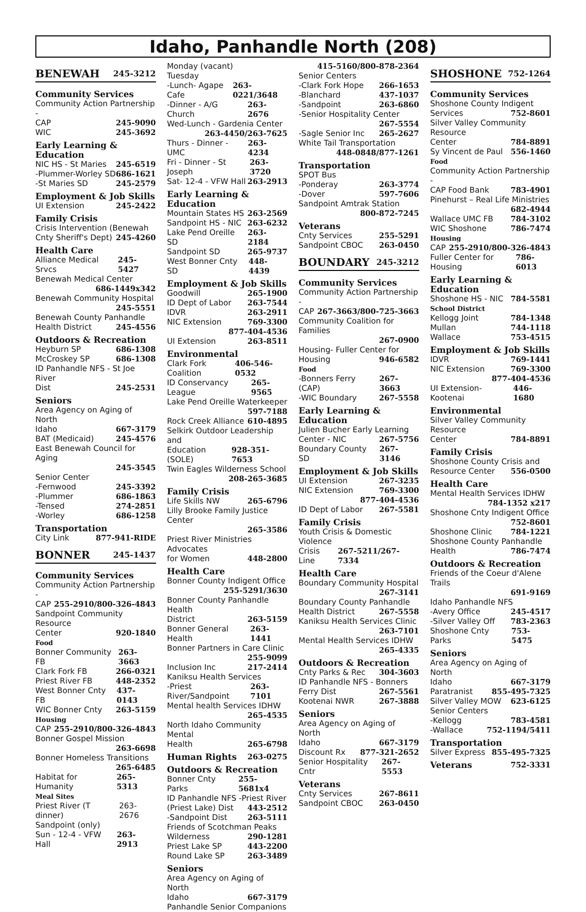Idaho, Panhandle North (208)
BENEWAH 245-3212
Community Services
Community Action Partnership -
CAP 245-9090
WIC 245-3692
Early Learning & Education
NIC HS - St Maries 245-6519
-Plummer-Worley SD 686-1621
-St Maries SD 245-2579
Employment & Job Skills
UI Extension 245-2422
Family Crisis
Crisis Intervention (Benewah
Cnty Sheriff's Dept) 245-4260
Health Care
Alliance Medical Srvcs 245-5427
Benewah Medical Center
686-1449x342
Benewah Community Hospital
245-5551
Benewah County Panhandle
Health District 245-4556
Outdoors & Recreation
Heyburn SP 686-1308
McCroskey SP 686-1308
ID Panhandle NFS - St Joe River
Dist 245-2531
Seniors
Area Agency on Aging of North
Idaho 667-3179
BAT (Medicaid) 245-4576
East Benewah Council for Aging
245-3545
Senior Center
-Fernwood 245-3392
-Plummer 686-1863
-Tensed 274-2851
-Worley 686-1258
Transportation
City Link 877-941-RIDE
BONNER 245-1437
Community Services
Community Action Partnership -
CAP 255-2910/800-326-4843
Sandpoint Community Resource
Center 920-1840
Food
Bonner Community FB 263-3663
Clark Fork FB 266-0321
Priest River FB 448-2352
West Bonner Cnty FB 437-0143
WIC Bonner Cnty 263-5159
Housing
CAP 255-2910/800-326-4843
Bonner Gospel Mission
263-6698
Bonner Homeless Transitions
265-6485
Habitat for Humanity 265-5313
Meal Sites
Priest River (T dinner) 263-2676
Sandpoint (only)
Sun - 12-4 - VFW Hall 263-2913
Monday (vacant)
Tuesday
-Lunch- Agape Cafe 263-0221/3648
-Dinner - A/G Church 263-2676
Wed-Lunch - Gardenia Center
263-4450/263-7625
Thurs - Dinner - UMC 263-4234
Fri - Dinner - St Joseph 263-3720
Sat- 12-4 - VFW Hall 263-2913
Early Learning & Education
Mountain States HS 263-2569
Sandpoint HS - NIC 263-6232
Lake Pend Oreille SD 263-2184
Sandpoint SD 265-9737
West Bonner Cnty SD 448-4439
Employment & Job Skills
Goodwill 265-1900
ID Dept of Labor 263-7544
IDVR 263-2911
NIC Extension 769-3300
877-404-4536
UI Extension 263-8511
Environmental
Clark Fork Coalition 406-546-0532
ID Conservancy League 265-9565
Lake Pend Oreille Waterkeeper
597-7188
Rock Creek Alliance 610-4895
Selkirk Outdoor Leadership and
Education (SOLE) 928-351-7653
Twin Eagles Wilderness School
208-265-3685
Family Crisis
Life Skills NW 265-6796
Lilly Brooke Family Justice Center
265-3586
Priest River Ministries Advocates
for Women 448-2800
Health Care
Bonner County Indigent Office
255-5291/3630
Bonner County Panhandle Health
District 263-5159
Bonner General Health 263-1441
Bonner Partners in Care Clinic
255-9099
Inclusion Inc 217-2414
Kaniksu Health Services
-Priest River/Sandpoint 263-7101
Mental health Services IDHW
265-4535
North Idaho Community Mental
Health 265-6798
Human Rights 263-0275
Outdoors & Recreation
Bonner Cnty Parks 255-5681x4
ID Panhandle NFS -Priest River
(Priest Lake) Dist 443-2512
-Sandpoint Dist 263-5111
Friends of Scotchman Peaks
Wilderness 290-1281
Priest Lake SP 443-2200
Round Lake SP 263-3489
Seniors
Area Agency on Aging of North
Idaho 667-3179
Panhandle Senior Companions
415-5160/800-878-2364
Senior Centers
-Clark Fork Hope 266-1653
-Blanchard 437-1037
-Sandpoint 263-6860
-Senior Hospitality Center
267-5554
-Sagle Senior Inc 265-2627
White Tail Transportation
448-0848/877-1261
Transportation
SPOT Bus
-Ponderay 263-3774
-Dover 597-7606
Sandpoint Amtrak Station
800-872-7245
Veterans
Cnty Services 255-5291
Sandpoint CBOC 263-0450
BOUNDARY 245-3212
Community Services
Community Action Partnership -
CAP 267-3663/800-725-3663
Community Coalition for Families
267-0900
Housing- Fuller Center for
Housing 946-6582
Food
-Bonners Ferry (CAP) 267-3663
-WIC Boundary 267-5558
Early Learning & Education
Julien Bucher Early Learning
Center - NIC 267-5756
Boundary County SD 267-3146
Employment & Job Skills
UI Extension 267-3235
NIC Extension 769-3300
877-404-4536
ID Dept of Labor 267-5581
Family Crisis
Youth Crisis & Domestic Violence
Crisis Line 267-5211/267-7334
Health Care
Boundary Community Hospital
267-3141
Boundary County Panhandle
Health District 267-5558
Kaniksu Health Services Clinic
263-7101
Mental Health Services IDHW
265-4335
Outdoors & Recreation
Cnty Parks & Rec 304-3603
ID Panhandle NFS - Bonners
Ferry Dist 267-5561
Kootenai NWR 267-3888
Seniors
Area Agency on Aging of North
Idaho 667-3179
Discount Rx 877-321-2652
Senior Hospitality Cntr 267-5553
Veterans
Cnty Services 267-8611
Sandpoint CBOC 263-0450
SHOSHONE 752-1264
Community Services
Shoshone County Indigent
Services 752-8601
Silver Valley Community Resource
Center 784-8891
Sy Vincent de Paul 556-1460
Food
Community Action Partnership -
CAP Food Bank 783-4901
Pinehurst – Real Life Ministries
682-4944
Wallace UMC FB 784-3102
WIC Shoshone 786-7474
Housing
CAP 255-2910/800-326-4843
Fuller Center for Housing 786-6013
Early Learning & Education
Shoshone HS - NIC 784-5581
School District
Kellogg Joint 784-1348
Mullan 744-1118
Wallace 753-4515
Employment & Job Skills
IDVR 769-1441
NIC Extension 769-3300
877-404-4536
UI Extension- Kootenai 446-1680
Environmental
Silver Valley Community Resource
Center 784-8891
Family Crisis
Shoshone County Crisis and
Resource Center 556-0500
Health Care
Mental Health Services IDHW
784-1352 x217
Shoshone Cnty Indigent Office
752-8601
Shoshone Clinic 784-1221
Shoshone County Panhandle
Health 786-7474
Outdoors & Recreation
Friends of the Coeur d'Alene Trails
691-9169
Idaho Panhandle NFS
-Avery Office 245-4517
-Silver Valley Off 783-2363
Shoshone Cnty Parks 753-5475
Seniors
Area Agency on Aging of North
Idaho 667-3179
Paratranist 855-495-7325
Silver Valley MOW 623-6125
Senior Centers
-Kellogg 783-4581
-Wallace 752-1194/5411
Transportation
Silver Express 855-495-7325
Veterans 752-3331